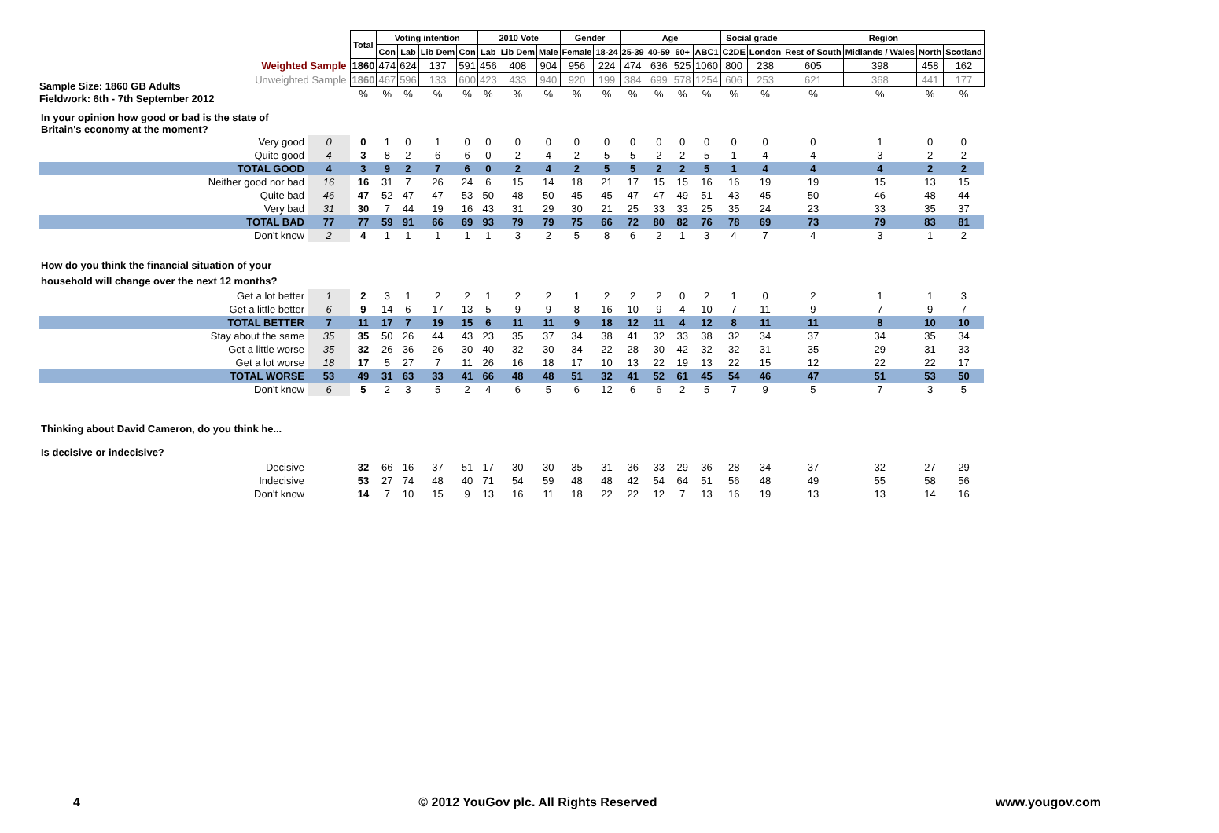Sample Size: 1860 GB Adults
Fieldwork: 6th - 7th September 2012
| | | Total | Voting intention | | | | 2010 Vote | | | Gender | | Age | | | | Social grade | | Region | | | |
| | | | Con | Lab | Lib Dem | Con | Lab | Lib Dem | Male | Female | 18-24 | 25-39 | 40-59 | 60+ | ABC1 | C2DE | London | Rest of South | Midlands / Wales | North | Scotland |
| Weighted Sample | | 1860 | 474 | 624 | 137 | 591 | 456 | 408 | 904 | 956 | 224 | 474 | 636 | 525 | 1060 | 800 | 238 | 605 | 398 | 458 | 162 |
| Unweighted Sample | | 1860 | 467 | 596 | 133 | 600 | 423 | 433 | 940 | 920 | 199 | 384 | 699 | 578 | 1254 | 606 | 253 | 621 | 368 | 441 | 177 |
| | | % | % | % | % | % | % | % | % | % | % | % | % | % | % | % | % | % | % | % | % |
| In your opinion how good or bad is the state of Britain's economy at the moment? | | | | | | | | | | | | | | | | | | | | | |
| Very good | 0 | 0 | 1 | 0 | 1 | 0 | 0 | 0 | 0 | 0 | 0 | 0 | 0 | 0 | 0 | 0 | 0 | 0 | 1 | 0 | 0 |
| Quite good | 4 | 3 | 8 | 2 | 6 | 6 | 0 | 2 | 4 | 2 | 5 | 5 | 2 | 2 | 5 | 1 | 4 | 4 | 3 | 2 | 2 |
| TOTAL GOOD | 4 | 3 | 9 | 2 | 7 | 6 | 0 | 2 | 4 | 2 | 5 | 5 | 2 | 2 | 5 | 1 | 4 | 4 | 4 | 2 | 2 |
| Neither good nor bad | 16 | 16 | 31 | 7 | 26 | 24 | 6 | 15 | 14 | 18 | 21 | 17 | 15 | 15 | 16 | 16 | 19 | 19 | 15 | 13 | 15 |
| Quite bad | 46 | 47 | 52 | 47 | 47 | 53 | 50 | 48 | 50 | 45 | 45 | 47 | 47 | 49 | 51 | 43 | 45 | 50 | 46 | 48 | 44 |
| Very bad | 31 | 30 | 7 | 44 | 19 | 16 | 43 | 31 | 29 | 30 | 21 | 25 | 33 | 33 | 25 | 35 | 24 | 23 | 33 | 35 | 37 |
| TOTAL BAD | 77 | 77 | 59 | 91 | 66 | 69 | 93 | 79 | 79 | 75 | 66 | 72 | 80 | 82 | 76 | 78 | 69 | 73 | 79 | 83 | 81 |
| Don't know | 2 | 4 | 1 | 1 | 1 | 1 | 1 | 3 | 2 | 5 | 8 | 6 | 2 | 1 | 3 | 4 | 7 | 4 | 3 | 1 | 2 |
| How do you think the financial situation of your household will change over the next 12 months? | | | | | | | | | | | | | | | | | | | | | |
| Get a lot better | 1 | 2 | 3 | 1 | 2 | 2 | 1 | 2 | 2 | 1 | 2 | 2 | 2 | 0 | 2 | 1 | 0 | 2 | 1 | 1 | 3 |
| Get a little better | 6 | 9 | 14 | 6 | 17 | 13 | 5 | 9 | 9 | 8 | 16 | 10 | 9 | 4 | 10 | 7 | 11 | 9 | 7 | 9 | 7 |
| TOTAL BETTER | 7 | 11 | 17 | 7 | 19 | 15 | 6 | 11 | 11 | 9 | 18 | 12 | 11 | 4 | 12 | 8 | 11 | 11 | 8 | 10 | 10 |
| Stay about the same | 35 | 35 | 50 | 26 | 44 | 43 | 23 | 35 | 37 | 34 | 38 | 41 | 32 | 33 | 38 | 32 | 34 | 37 | 34 | 35 | 34 |
| Get a little worse | 35 | 32 | 26 | 36 | 26 | 30 | 40 | 32 | 30 | 34 | 22 | 28 | 30 | 42 | 32 | 32 | 31 | 35 | 29 | 31 | 33 |
| Get a lot worse | 18 | 17 | 5 | 27 | 7 | 11 | 26 | 16 | 18 | 17 | 10 | 13 | 22 | 19 | 13 | 22 | 15 | 12 | 22 | 22 | 17 |
| TOTAL WORSE | 53 | 49 | 31 | 63 | 33 | 41 | 66 | 48 | 48 | 51 | 32 | 41 | 52 | 61 | 45 | 54 | 46 | 47 | 51 | 53 | 50 |
| Don't know | 6 | 5 | 2 | 3 | 5 | 2 | 4 | 6 | 5 | 6 | 12 | 6 | 6 | 2 | 5 | 7 | 9 | 5 | 7 | 3 | 5 |
| Thinking about David Cameron, do you think he... | | | | | | | | | | | | | | | | | | | | | |
| Is decisive or indecisive? | | | | | | | | | | | | | | | | | | | | | |
| Decisive | | 32 | 66 | 16 | 37 | 51 | 17 | 30 | 30 | 35 | 31 | 36 | 33 | 29 | 36 | 28 | 34 | 37 | 32 | 27 | 29 |
| Indecisive | | 53 | 27 | 74 | 48 | 40 | 71 | 54 | 59 | 48 | 48 | 42 | 54 | 64 | 51 | 56 | 48 | 49 | 55 | 58 | 56 |
| Don't know | | 14 | 7 | 10 | 15 | 9 | 13 | 16 | 11 | 18 | 22 | 22 | 12 | 7 | 13 | 16 | 19 | 13 | 13 | 14 | 16 |
4 © 2012 YouGov plc. All Rights Reserved www.yougov.com